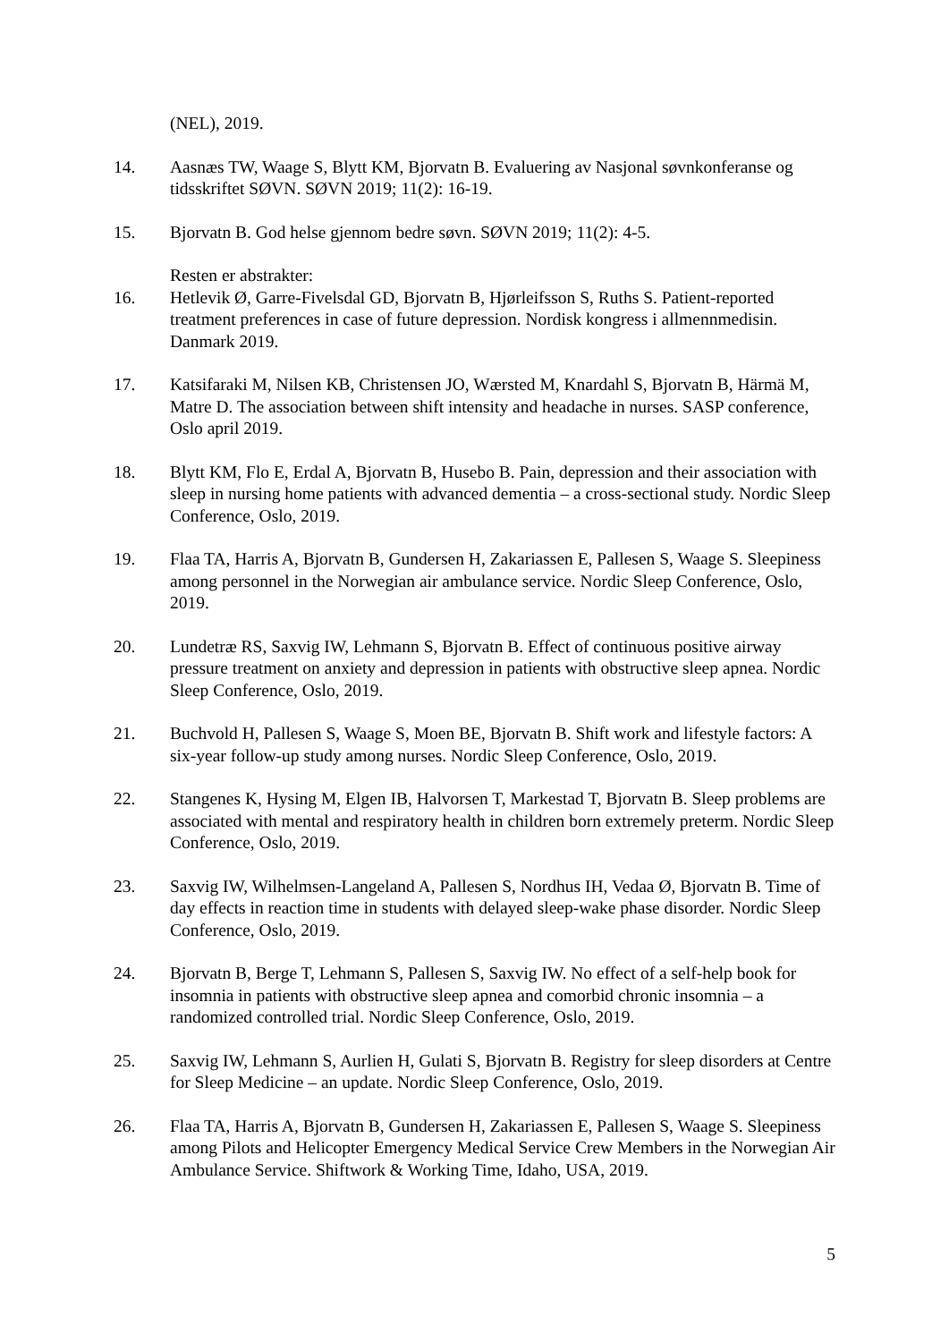(NEL), 2019.
14. Aasnæs TW, Waage S, Blytt KM, Bjorvatn B. Evaluering av Nasjonal søvnkonferanse og tidsskriftet SØVN. SØVN 2019; 11(2): 16-19.
15. Bjorvatn B. God helse gjennom bedre søvn. SØVN 2019; 11(2): 4-5.
Resten er abstrakter:
16. Hetlevik Ø, Garre-Fivelsdal GD, Bjorvatn B, Hjørleifsson S, Ruths S. Patient-reported treatment preferences in case of future depression. Nordisk kongress i allmennmedisin. Danmark 2019.
17. Katsifaraki M, Nilsen KB, Christensen JO, Wærsted M, Knardahl S, Bjorvatn B, Härmä M, Matre D. The association between shift intensity and headache in nurses. SASP conference, Oslo april 2019.
18. Blytt KM, Flo E, Erdal A, Bjorvatn B, Husebo B. Pain, depression and their association with sleep in nursing home patients with advanced dementia – a cross-sectional study. Nordic Sleep Conference, Oslo, 2019.
19. Flaa TA, Harris A, Bjorvatn B, Gundersen H, Zakariassen E, Pallesen S, Waage S. Sleepiness among personnel in the Norwegian air ambulance service. Nordic Sleep Conference, Oslo, 2019.
20. Lundetræ RS, Saxvig IW, Lehmann S, Bjorvatn B. Effect of continuous positive airway pressure treatment on anxiety and depression in patients with obstructive sleep apnea. Nordic Sleep Conference, Oslo, 2019.
21. Buchvold H, Pallesen S, Waage S, Moen BE, Bjorvatn B. Shift work and lifestyle factors: A six-year follow-up study among nurses. Nordic Sleep Conference, Oslo, 2019.
22. Stangenes K, Hysing M, Elgen IB, Halvorsen T, Markestad T, Bjorvatn B. Sleep problems are associated with mental and respiratory health in children born extremely preterm. Nordic Sleep Conference, Oslo, 2019.
23. Saxvig IW, Wilhelmsen-Langeland A, Pallesen S, Nordhus IH, Vedaa Ø, Bjorvatn B. Time of day effects in reaction time in students with delayed sleep-wake phase disorder. Nordic Sleep Conference, Oslo, 2019.
24. Bjorvatn B, Berge T, Lehmann S, Pallesen S, Saxvig IW. No effect of a self-help book for insomnia in patients with obstructive sleep apnea and comorbid chronic insomnia – a randomized controlled trial. Nordic Sleep Conference, Oslo, 2019.
25. Saxvig IW, Lehmann S, Aurlien H, Gulati S, Bjorvatn B. Registry for sleep disorders at Centre for Sleep Medicine – an update. Nordic Sleep Conference, Oslo, 2019.
26. Flaa TA, Harris A, Bjorvatn B, Gundersen H, Zakariassen E, Pallesen S, Waage S. Sleepiness among Pilots and Helicopter Emergency Medical Service Crew Members in the Norwegian Air Ambulance Service. Shiftwork & Working Time, Idaho, USA, 2019.
5